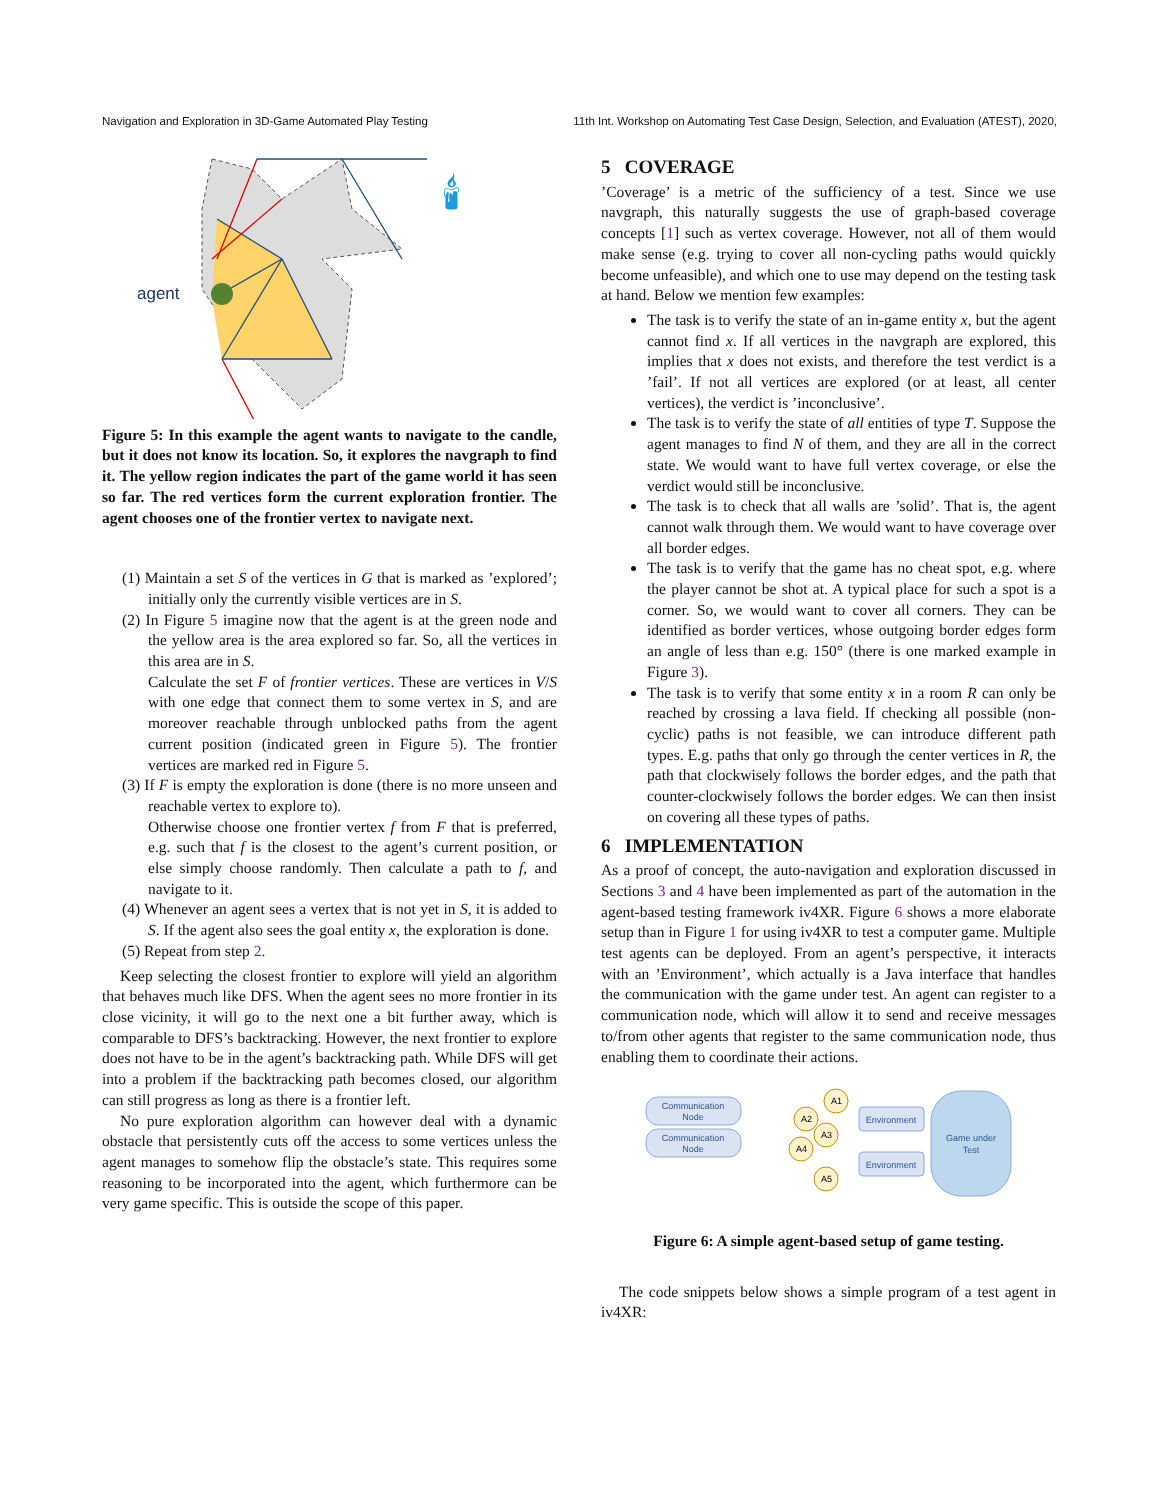Navigation and Exploration in 3D-Game Automated Play Testing 11th Int. Workshop on Automating Test Case Design, Selection, and Evaluation (ATEST), 2020,
agent
🕯
Figure 5: In this example the agent wants to navigate to the candle, but it does not know its location. So, it explores the navgraph to find it. The yellow region indicates the part of the game world it has seen so far. The red vertices form the current exploration frontier. The agent chooses one of the frontier vertex to navigate next.
(1) Maintain a set S of the vertices in G that is marked as ’explored’; initially only the currently visible vertices are in S.
(2) In Figure 5 imagine now that the agent is at the green node and the yellow area is the area explored so far. So, all the vertices in this area are in S.
Calculate the set F of frontier vertices. These are vertices in V/S with one edge that connect them to some vertex in S, and are moreover reachable through unblocked paths from the agent current position (indicated green in Figure 5). The frontier vertices are marked red in Figure 5.
(3) If F is empty the exploration is done (there is no more unseen and reachable vertex to explore to).
Otherwise choose one frontier vertex f from F that is preferred, e.g. such that f is the closest to the agent’s current position, or else simply choose randomly. Then calculate a path to f, and navigate to it.
(4) Whenever an agent sees a vertex that is not yet in S, it is added to S. If the agent also sees the goal entity x, the exploration is done.
(5) Repeat from step 2.
Keep selecting the closest frontier to explore will yield an algorithm that behaves much like DFS. When the agent sees no more frontier in its close vicinity, it will go to the next one a bit further away, which is comparable to DFS’s backtracking. However, the next frontier to explore does not have to be in the agent’s backtracking path. While DFS will get into a problem if the backtracking path becomes closed, our algorithm can still progress as long as there is a frontier left.
No pure exploration algorithm can however deal with a dynamic obstacle that persistently cuts off the access to some vertices unless the agent manages to somehow flip the obstacle’s state. This requires some reasoning to be incorporated into the agent, which furthermore can be very game specific. This is outside the scope of this paper.
5 COVERAGE
’Coverage’ is a metric of the sufficiency of a test. Since we use navgraph, this naturally suggests the use of graph-based coverage concepts [1] such as vertex coverage. However, not all of them would make sense (e.g. trying to cover all non-cycling paths would quickly become unfeasible), and which one to use may depend on the testing task at hand. Below we mention few examples:
The task is to verify the state of an in-game entity x, but the agent cannot find x. If all vertices in the navgraph are explored, this implies that x does not exists, and therefore the test verdict is a ’fail’. If not all vertices are explored (or at least, all center vertices), the verdict is ’inconclusive’.
The task is to verify the state of all entities of type T. Suppose the agent manages to find N of them, and they are all in the correct state. We would want to have full vertex coverage, or else the verdict would still be inconclusive.
The task is to check that all walls are ’solid’. That is, the agent cannot walk through them. We would want to have coverage over all border edges.
The task is to verify that the game has no cheat spot, e.g. where the player cannot be shot at. A typical place for such a spot is a corner. So, we would want to cover all corners. They can be identified as border vertices, whose outgoing border edges form an angle of less than e.g. 150° (there is one marked example in Figure 3).
The task is to verify that some entity x in a room R can only be reached by crossing a lava field. If checking all possible (non-cyclic) paths is not feasible, we can introduce different path types. E.g. paths that only go through the center vertices in R, the path that clockwisely follows the border edges, and the path that counter-clockwisely follows the border edges. We can then insist on covering all these types of paths.
6 IMPLEMENTATION
As a proof of concept, the auto-navigation and exploration discussed in Sections 3 and 4 have been implemented as part of the automation in the agent-based testing framework iv4XR. Figure 6 shows a more elaborate setup than in Figure 1 for using iv4XR to test a computer game. Multiple test agents can be deployed. From an agent’s perspective, it interacts with an ’Environment’, which actually is a Java interface that handles the communication with the game under test. An agent can register to a communication node, which will allow it to send and receive messages to/from other agents that register to the same communication node, thus enabling them to coordinate their actions.
Communication
Node
Communication
Node
A1
A2
A3
A4
A5
Environment
Environment
Game under
Test
Figure 6: A simple agent-based setup of game testing.
The code snippets below shows a simple program of a test agent in iv4XR: